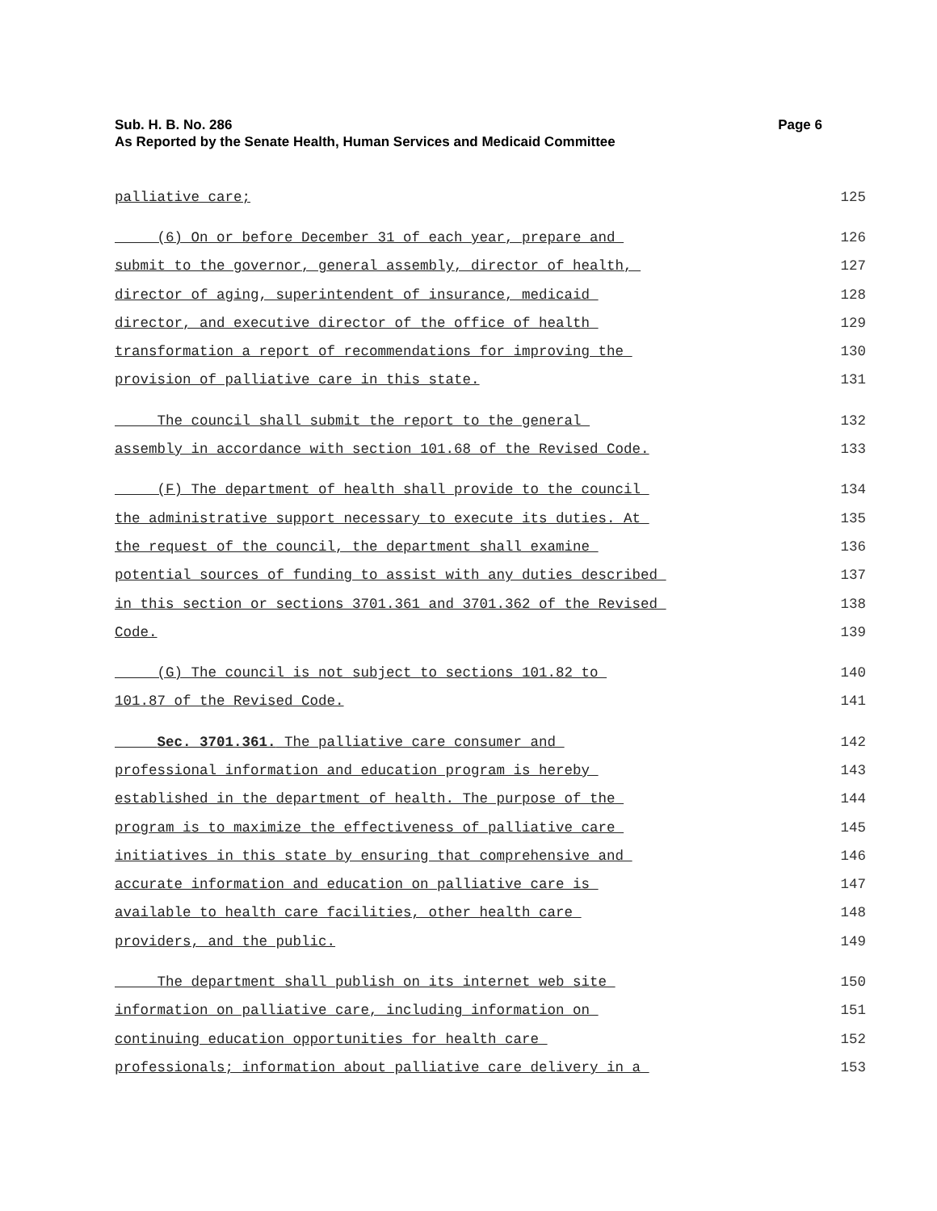Page 6 Sub. H. B. No. 286
As Reported by the Senate Health, Human Services and Medicaid Committee
palliative care; 125
(6) On or before December 31 of each year, prepare and 126
submit to the governor, general assembly, director of health, 127
director of aging, superintendent of insurance, medicaid 128
director, and executive director of the office of health 129
transformation a report of recommendations for improving the 130
provision of palliative care in this state. 131
The council shall submit the report to the general 132
assembly in accordance with section 101.68 of the Revised Code. 133
(F) The department of health shall provide to the council 134
the administrative support necessary to execute its duties. At 135
the request of the council, the department shall examine 136
potential sources of funding to assist with any duties described 137
in this section or sections 3701.361 and 3701.362 of the Revised 138
Code. 139
(G) The council is not subject to sections 101.82 to 140
101.87 of the Revised Code. 141
Sec. 3701.361. The palliative care consumer and 142
professional information and education program is hereby 143
established in the department of health. The purpose of the 144
program is to maximize the effectiveness of palliative care 145
initiatives in this state by ensuring that comprehensive and 146
accurate information and education on palliative care is 147
available to health care facilities, other health care 148
providers, and the public. 149
The department shall publish on its internet web site 150
information on palliative care, including information on 151
continuing education opportunities for health care 152
professionals; information about palliative care delivery in a 153